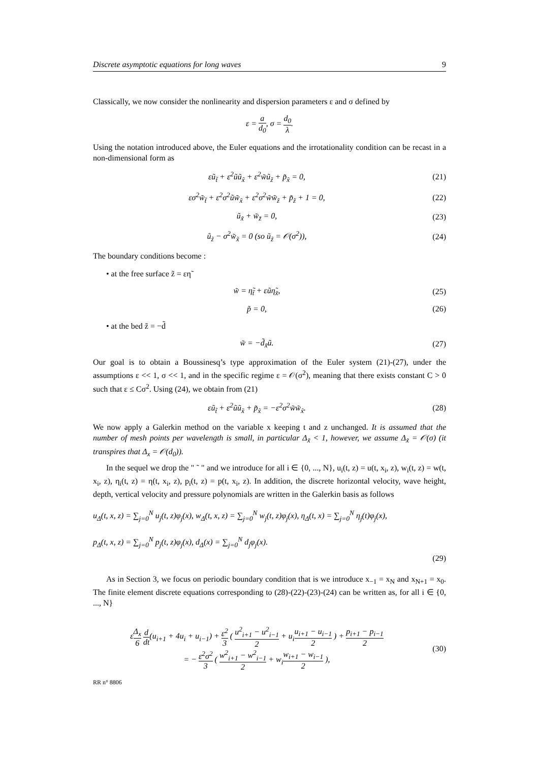Discrete asymptotic equations for long waves 9
Classically, we now consider the nonlinearity and dispersion parameters ε and σ defined by
ε = a d<sub>0</sub>, σ = d<sub>0</sub> λ.
Using the notation introduced above, the Euler equations and the irrotationality condition can be recast in a non-dimensional form as
εũ<sub>t̃</sub> + ε<sup>2</sup>ũũ<sub>x̃</sub> + ε<sup>2</sup>w̃ũ<sub>z̃</sub> + p̃<sub>x̃</sub> = 0,
(21)
εσ<sup>2</sup>w̃<sub>t̃</sub> + ε<sup>2</sup>σ<sup>2</sup>ũw̃<sub>x̃</sub> + ε<sup>2</sup>σ<sup>2</sup>w̃w̃<sub>z̃</sub> + p̃<sub>z̃</sub> + 1 = 0,
(22)
ũ<sub>x̃</sub> + w̃<sub>z̃</sub> = 0, (23)
ũ<sub>z̃</sub> − σ<sup>2</sup>w̃<sub>x̃</sub> = 0 (so ũ<sub>z̃</sub> = 𝒪(σ<sup>2</sup>)),
(24)
The boundary conditions become :
• at the free surface z̃ = εη̃
w̃ = η̃<sub>t̃</sub> + εũη̃<sub>x̃</sub>, (25)
p̃ = 0, (26)
• at the bed z̃ = −d̃
w̃ = −d̃<sub>x̃</sub>ũ. (27)
Our goal is to obtain a Boussinesq’s type approximation of the Euler system (21)-(27), under the assumptions ε << 1, σ << 1, and in the specific regime ε = 𝒪(σ<sup>2</sup>), meaning that there exists constant C > 0 such that ε ≤ Cσ<sup>2</sup>. Using (24), we obtain from (21)
εũ<sub>t̃</sub> + ε<sup>2</sup>ũũ<sub>x̃</sub> + p̃<sub>x̃</sub> = −ε<sup>2</sup>σ<sup>2</sup>w̃w̃<sub>x̃</sub>.
(28)
We now apply a Galerkin method on the variable x keeping t and z unchanged. It is assumed that the number of mesh points per wavelength is small, in particular Δ<sub>x̃</sub> < 1, however, we assume Δ<sub>x̃</sub> = 𝒪(σ) (it transpires that Δ<sub>x</sub> = 𝒪(d<sub>0</sub>)).
In the sequel we drop the " ˜ " and we introduce for all i ∈ {0, ..., N}, u<sub>i</sub>(t, z) = u(t, x<sub>i</sub>, z), w<sub>i</sub>(t, z) = w(t, x<sub>i</sub>, z), η<sub>i</sub>(t, z) = η(t, x<sub>i</sub>, z), p<sub>i</sub>(t, z) = p(t, x<sub>i</sub>, z). In addition, the discrete horizontal velocity, wave height, depth, vertical velocity and pressure polynomials are written in the Galerkin basis as follows
u<sub>Δ</sub>(t, x, z) = ∑<sub>j=0</sub><sup>N</sup> u<sub>j</sub>(t, z)φ<sub>j</sub>(x), w<sub>Δ</sub>(t, x, z) = ∑<sub>j=0</sub><sup>N</sup> w<sub>j</sub>(t, z)φ<sub>j</sub>(x), η<sub>Δ</sub>(t, x) = ∑<sub>j=0</sub><sup>N</sup> η<sub>j</sub>(t)φ<sub>j</sub>(x),
p<sub>Δ</sub>(t, x, z) = ∑<sub>j=0</sub><sup>N</sup> p<sub>j</sub>(t, z)φ<sub>j</sub>(x), d<sub>Δ</sub>(x) = ∑<sub>j=0</sub><sup>N</sup> d<sub>j</sub>φ<sub>j</sub>(x).
(29)
As in Section 3, we focus on periodic boundary condition that is we introduce x<sub>−1</sub> = x<sub>N</sub> and x<sub>N+1</sub> = x<sub>0</sub>. The finite element discrete equations corresponding to (28)-(22)-(23)-(24) can be written as, for all i ∈ {0, ..., N}
εΔ<sub>x</sub> 6 d dt(u<sub>i+1</sub> + 4u<sub>i</sub> + u<sub>i−1</sub>) + ε<sup>2</sup> 3 ( u<sup>2</sup><sub>i+1</sub> − u<sup>2</sup><sub>i−1</sub> 2 + u<sub>i</sub>u<sub>i+1</sub> − u<sub>i−1</sub> 2 ) + p<sub>i+1</sub> − p<sub>i−1</sub> 2
= − ε<sup>2</sup>σ<sup>2</sup> 3 ( w<sup>2</sup><sub>i+1</sub> − w<sup>2</sup><sub>i−1</sub> 2 + w<sub>i</sub>w<sub>i+1</sub> − w<sub>i−1</sub> 2 ),
(30)
RR n° 8806